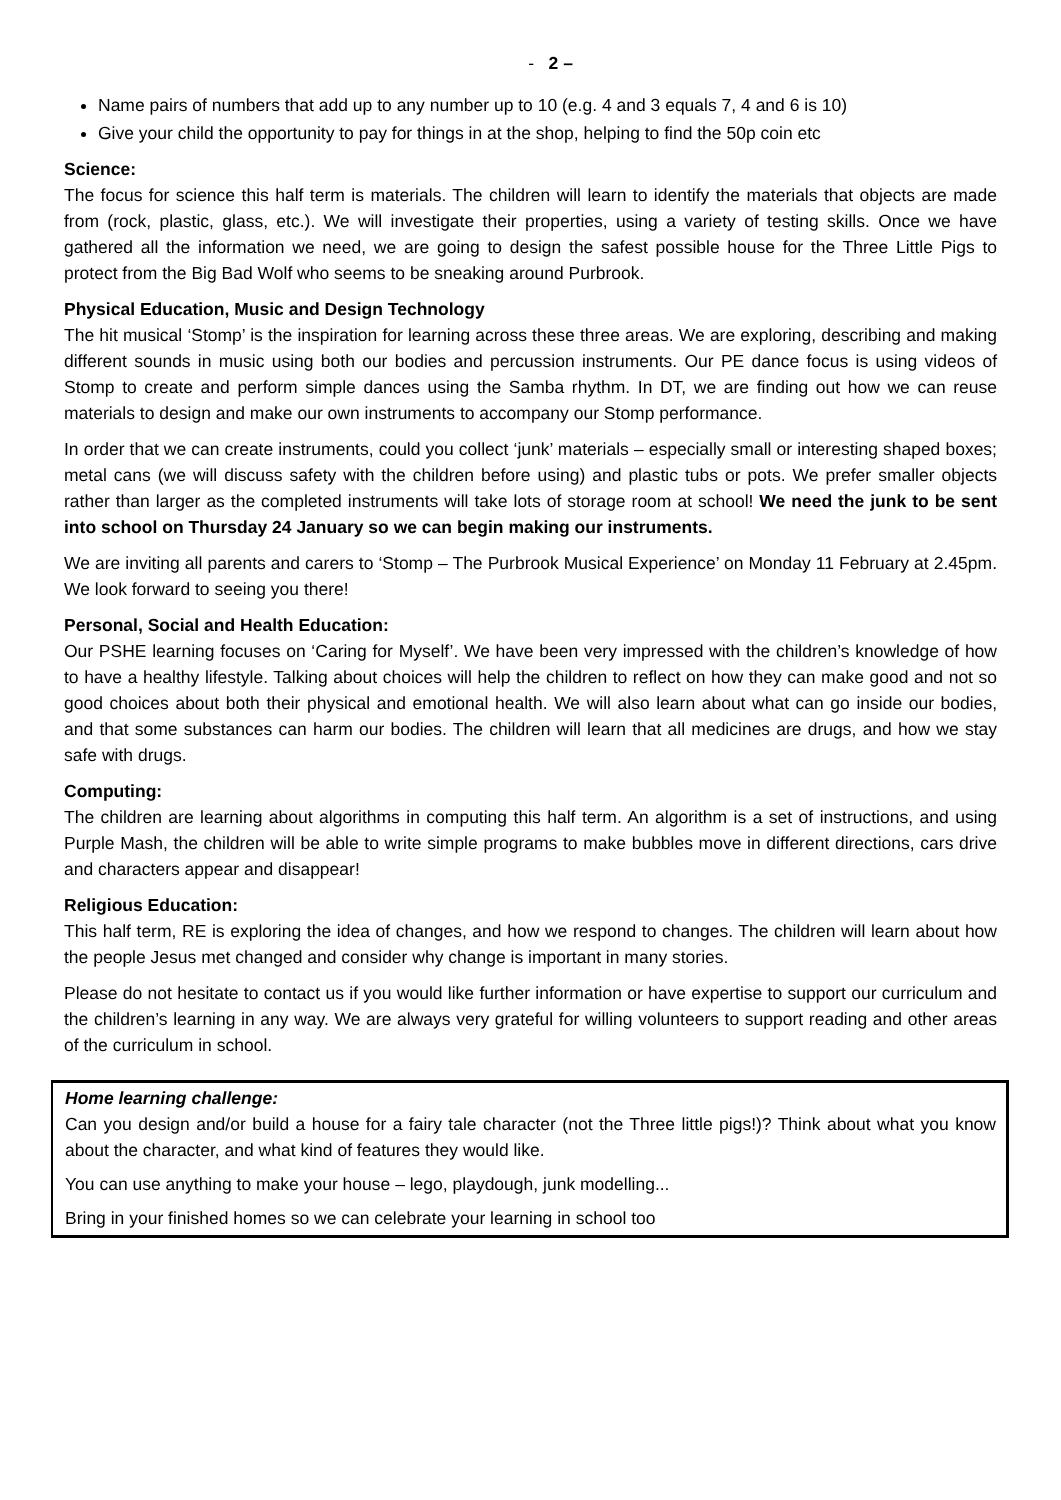- 2 –
Name pairs of numbers that add up to any number up to 10 (e.g. 4 and 3 equals 7, 4 and 6 is 10)
Give your child the opportunity to pay for things in at the shop, helping to find the 50p coin etc
Science:
The focus for science this half term is materials. The children will learn to identify the materials that objects are made from (rock, plastic, glass, etc.). We will investigate their properties, using a variety of testing skills. Once we have gathered all the information we need, we are going to design the safest possible house for the Three Little Pigs to protect from the Big Bad Wolf who seems to be sneaking around Purbrook.
Physical Education, Music and Design Technology
The hit musical ‘Stomp’ is the inspiration for learning across these three areas. We are exploring, describing and making different sounds in music using both our bodies and percussion instruments. Our PE dance focus is using videos of Stomp to create and perform simple dances using the Samba rhythm. In DT, we are finding out how we can reuse materials to design and make our own instruments to accompany our Stomp performance.
In order that we can create instruments, could you collect ‘junk’ materials – especially small or interesting shaped boxes; metal cans (we will discuss safety with the children before using) and plastic tubs or pots. We prefer smaller objects rather than larger as the completed instruments will take lots of storage room at school! We need the junk to be sent into school on Thursday 24 January so we can begin making our instruments.
We are inviting all parents and carers to ‘Stomp – The Purbrook Musical Experience’ on Monday 11 February at 2.45pm. We look forward to seeing you there!
Personal, Social and Health Education:
Our PSHE learning focuses on ‘Caring for Myself’. We have been very impressed with the children’s knowledge of how to have a healthy lifestyle. Talking about choices will help the children to reflect on how they can make good and not so good choices about both their physical and emotional health. We will also learn about what can go inside our bodies, and that some substances can harm our bodies. The children will learn that all medicines are drugs, and how we stay safe with drugs.
Computing:
The children are learning about algorithms in computing this half term. An algorithm is a set of instructions, and using Purple Mash, the children will be able to write simple programs to make bubbles move in different directions, cars drive and characters appear and disappear!
Religious Education:
This half term, RE is exploring the idea of changes, and how we respond to changes. The children will learn about how the people Jesus met changed and consider why change is important in many stories.
Please do not hesitate to contact us if you would like further information or have expertise to support our curriculum and the children’s learning in any way. We are always very grateful for willing volunteers to support reading and other areas of the curriculum in school.
Home learning challenge:
Can you design and/or build a house for a fairy tale character (not the Three little pigs!)? Think about what you know about the character, and what kind of features they would like.
You can use anything to make your house – lego, playdough, junk modelling...
Bring in your finished homes so we can celebrate your learning in school too